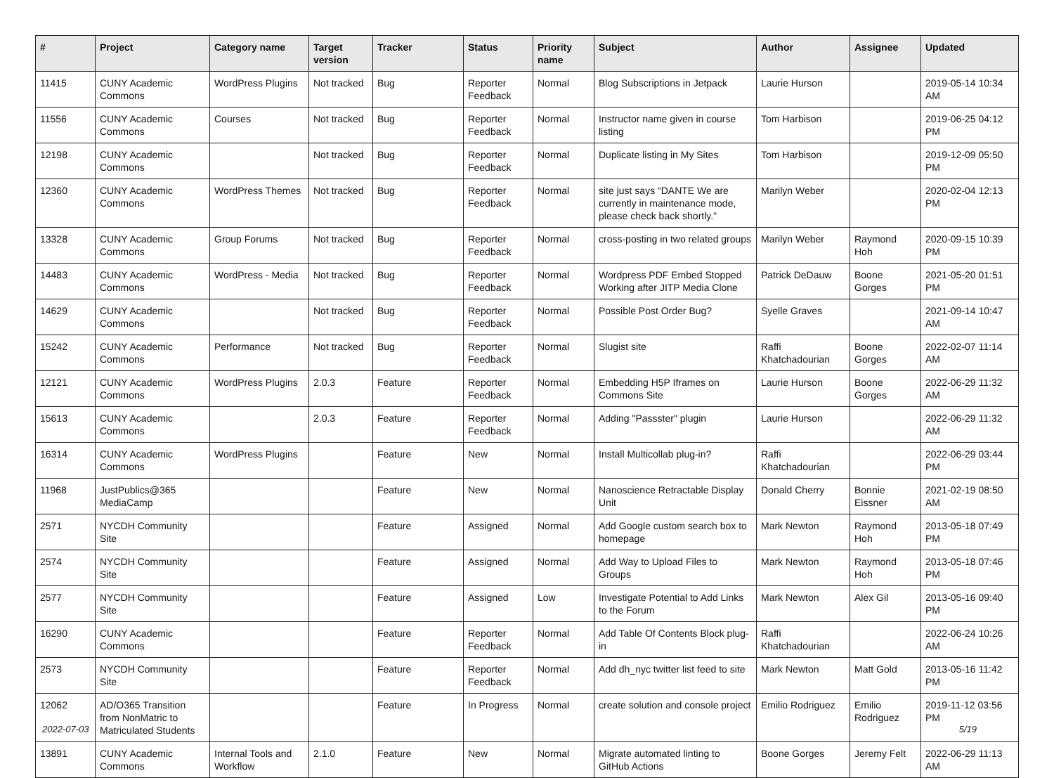| # | Project | Category name | Target version | Tracker | Status | Priority name | Subject | Author | Assignee | Updated |
| --- | --- | --- | --- | --- | --- | --- | --- | --- | --- | --- |
| 11415 | CUNY Academic Commons | WordPress Plugins | Not tracked | Bug | Reporter Feedback | Normal | Blog Subscriptions in Jetpack | Laurie Hurson | | 2019-05-14 10:34 AM |
| 11556 | CUNY Academic Commons | Courses | Not tracked | Bug | Reporter Feedback | Normal | Instructor name given in course listing | Tom Harbison | | 2019-06-25 04:12 PM |
| 12198 | CUNY Academic Commons | | Not tracked | Bug | Reporter Feedback | Normal | Duplicate listing in My Sites | Tom Harbison | | 2019-12-09 05:50 PM |
| 12360 | CUNY Academic Commons | WordPress Themes | Not tracked | Bug | Reporter Feedback | Normal | site just says “DANTE We are currently in maintenance mode, please check back shortly.” | Marilyn Weber | | 2020-02-04 12:13 PM |
| 13328 | CUNY Academic Commons | Group Forums | Not tracked | Bug | Reporter Feedback | Normal | cross-posting in two related groups | Marilyn Weber | Raymond Hoh | 2020-09-15 10:39 PM |
| 14483 | CUNY Academic Commons | WordPress - Media | Not tracked | Bug | Reporter Feedback | Normal | Wordpress PDF Embed Stopped Working after JITP Media Clone | Patrick DeDauw | Boone Gorges | 2021-05-20 01:51 PM |
| 14629 | CUNY Academic Commons | | Not tracked | Bug | Reporter Feedback | Normal | Possible Post Order Bug? | Syelle Graves | | 2021-09-14 10:47 AM |
| 15242 | CUNY Academic Commons | Performance | Not tracked | Bug | Reporter Feedback | Normal | Slugist site | Raffi Khatchadourian | Boone Gorges | 2022-02-07 11:14 AM |
| 12121 | CUNY Academic Commons | WordPress Plugins | 2.0.3 | Feature | Reporter Feedback | Normal | Embedding H5P Iframes on Commons Site | Laurie Hurson | Boone Gorges | 2022-06-29 11:32 AM |
| 15613 | CUNY Academic Commons | | 2.0.3 | Feature | Reporter Feedback | Normal | Adding "Passster" plugin | Laurie Hurson | | 2022-06-29 11:32 AM |
| 16314 | CUNY Academic Commons | WordPress Plugins | | Feature | New | Normal | Install Multicollab plug-in? | Raffi Khatchadourian | | 2022-06-29 03:44 PM |
| 11968 | JustPublics@365 MediaCamp | | | Feature | New | Normal | Nanoscience Retractable Display Unit | Donald Cherry | Bonnie Eissner | 2021-02-19 08:50 AM |
| 2571 | NYCDH Community Site | | | Feature | Assigned | Normal | Add Google custom search box to homepage | Mark Newton | Raymond Hoh | 2013-05-18 07:49 PM |
| 2574 | NYCDH Community Site | | | Feature | Assigned | Normal | Add Way to Upload Files to Groups | Mark Newton | Raymond Hoh | 2013-05-18 07:46 PM |
| 2577 | NYCDH Community Site | | | Feature | Assigned | Low | Investigate Potential to Add Links to the Forum | Mark Newton | Alex Gil | 2013-05-16 09:40 PM |
| 16290 | CUNY Academic Commons | | | Feature | Reporter Feedback | Normal | Add Table Of Contents Block plug-in | Raffi Khatchadourian | | 2022-06-24 10:26 AM |
| 2573 | NYCDH Community Site | | | Feature | Reporter Feedback | Normal | Add dh_nyc twitter list feed to site | Mark Newton | Matt Gold | 2013-05-16 11:42 PM |
| 12062 | AD/O365 Transition from NonMatric to Matriculated Students | | | Feature | In Progress | Normal | create solution and console project | Emilio Rodriguez | Emilio Rodriguez | 2019-11-12 03:56 PM |
| 13891 | CUNY Academic Commons | Internal Tools and Workflow | 2.1.0 | Feature | New | Normal | Migrate automated linting to GitHub Actions | Boone Gorges | Jeremy Felt | 2022-06-29 11:13 AM |
2022-07-03 5/19